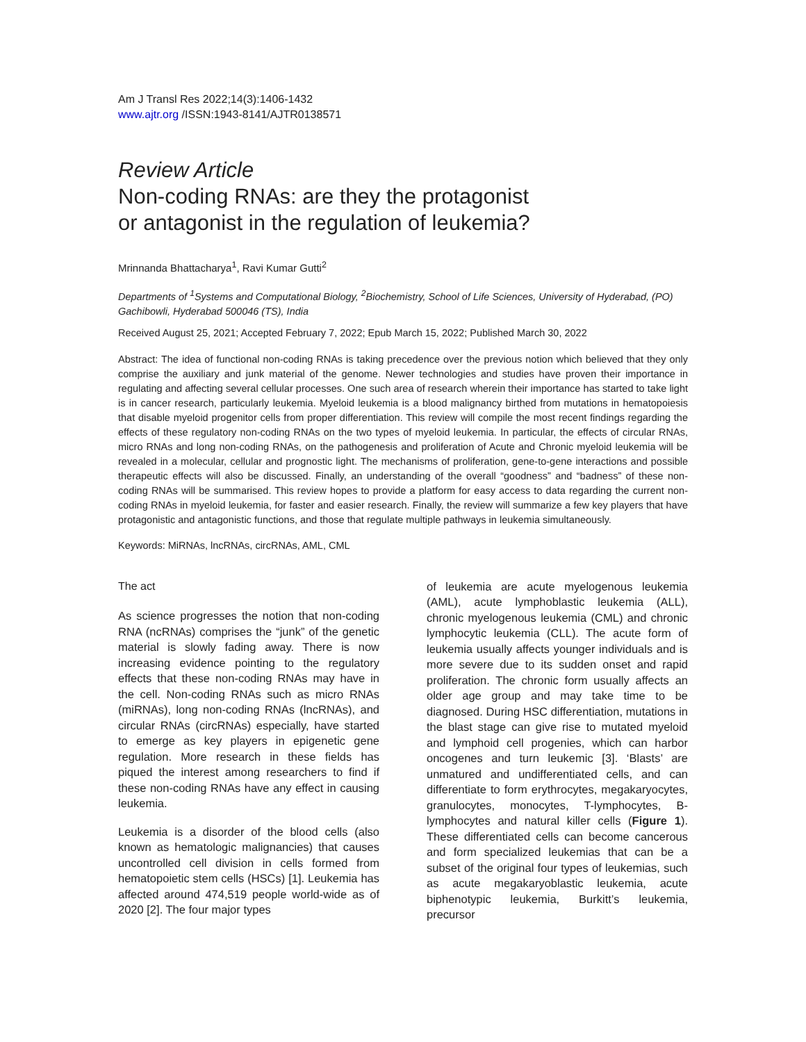Am J Transl Res 2022;14(3):1406-1432
www.ajtr.org /ISSN:1943-8141/AJTR0138571
Review Article
Non-coding RNAs: are they the protagonist
or antagonist in the regulation of leukemia?
Mrinnanda Bhattacharya<sup>1</sup>, Ravi Kumar Gutti<sup>2</sup>
Departments of <sup>1</sup>Systems and Computational Biology, <sup>2</sup>Biochemistry, School of Life Sciences, University of Hyderabad, (PO) Gachibowli, Hyderabad 500046 (TS), India
Received August 25, 2021; Accepted February 7, 2022; Epub March 15, 2022; Published March 30, 2022
Abstract: The idea of functional non-coding RNAs is taking precedence over the previous notion which believed that they only comprise the auxiliary and junk material of the genome. Newer technologies and studies have proven their importance in regulating and affecting several cellular processes. One such area of research wherein their importance has started to take light is in cancer research, particularly leukemia. Myeloid leukemia is a blood malignancy birthed from mutations in hematopoiesis that disable myeloid progenitor cells from proper differentiation. This review will compile the most recent findings regarding the effects of these regulatory non-coding RNAs on the two types of myeloid leukemia. In particular, the effects of circular RNAs, micro RNAs and long non-coding RNAs, on the pathogenesis and proliferation of Acute and Chronic myeloid leukemia will be revealed in a molecular, cellular and prognostic light. The mechanisms of proliferation, gene-to-gene interactions and possible therapeutic effects will also be discussed. Finally, an understanding of the overall “goodness” and “badness” of these non-coding RNAs will be summarised. This review hopes to provide a platform for easy access to data regarding the current non-coding RNAs in myeloid leukemia, for faster and easier research. Finally, the review will summarize a few key players that have protagonistic and antagonistic functions, and those that regulate multiple pathways in leukemia simultaneously.
Keywords: MiRNAs, lncRNAs, circRNAs, AML, CML
The act
As science progresses the notion that non-coding RNA (ncRNAs) comprises the “junk” of the genetic material is slowly fading away. There is now increasing evidence pointing to the regulatory effects that these non-coding RNAs may have in the cell. Non-coding RNAs such as micro RNAs (miRNAs), long non-coding RNAs (lncRNAs), and circular RNAs (circRNAs) especially, have started to emerge as key players in epigenetic gene regulation. More research in these fields has piqued the interest among researchers to find if these non-coding RNAs have any effect in causing leukemia.
Leukemia is a disorder of the blood cells (also known as hematologic malignancies) that causes uncontrolled cell division in cells formed from hematopoietic stem cells (HSCs) [1]. Leukemia has affected around 474,519 people world-wide as of 2020 [2]. The four major types
of leukemia are acute myelogenous leukemia (AML), acute lymphoblastic leukemia (ALL), chronic myelogenous leukemia (CML) and chronic lymphocytic leukemia (CLL). The acute form of leukemia usually affects younger individuals and is more severe due to its sudden onset and rapid proliferation. The chronic form usually affects an older age group and may take time to be diagnosed. During HSC differentiation, mutations in the blast stage can give rise to mutated myeloid and lymphoid cell progenies, which can harbor oncogenes and turn leukemic [3]. ‘Blasts’ are unmatured and undifferentiated cells, and can differentiate to form erythrocytes, megakaryocytes, granulocytes, monocytes, T-lymphocytes, B-lymphocytes and natural killer cells (Figure 1). These differentiated cells can become cancerous and form specialized leukemias that can be a subset of the original four types of leukemias, such as acute megakaryoblastic leukemia, acute biphenotypic leukemia, Burkitt’s leukemia, precursor